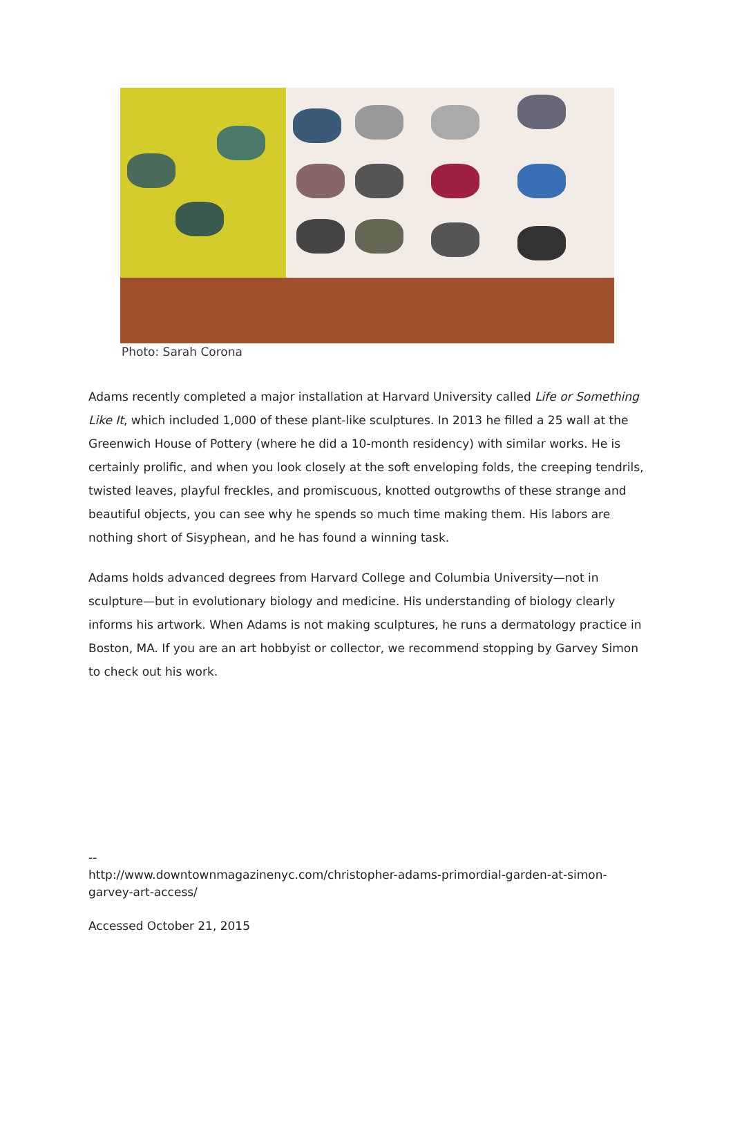Photo: Sarah Corona
Adams recently completed a major installation at Harvard University called Life or Something Like It, which included 1,000 of these plant-like sculptures. In 2013 he filled a 25 wall at the Greenwich House of Pottery (where he did a 10-month residency) with similar works. He is certainly prolific, and when you look closely at the soft enveloping folds, the creeping tendrils, twisted leaves, playful freckles, and promiscuous, knotted outgrowths of these strange and beautiful objects, you can see why he spends so much time making them. His labors are nothing short of Sisyphean, and he has found a winning task.
Adams holds advanced degrees from Harvard College and Columbia University—not in sculpture—but in evolutionary biology and medicine. His understanding of biology clearly informs his artwork. When Adams is not making sculptures, he runs a dermatology practice in Boston, MA. If you are an art hobbyist or collector, we recommend stopping by Garvey Simon to check out his work.
--
http://www.downtownmagazinenyc.com/christopher-adams-primordial-garden-at-simon-garvey-art-access/
Accessed October 21, 2015